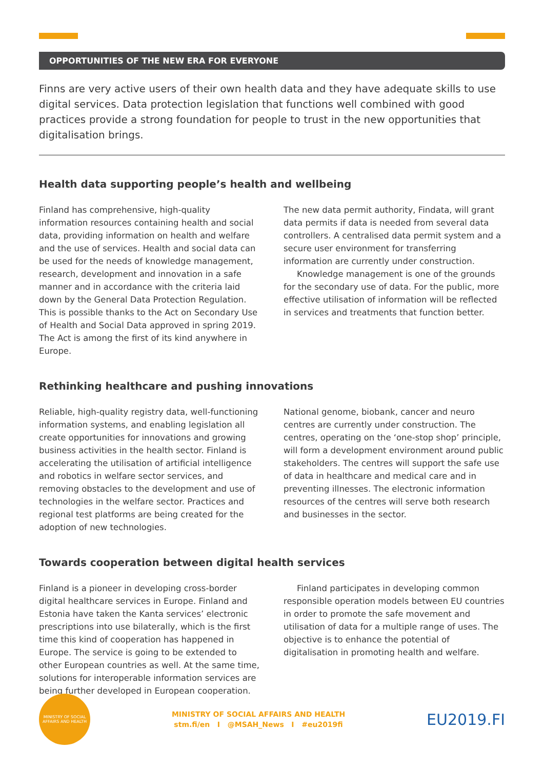OPPORTUNITIES OF THE NEW ERA FOR EVERYONE
Finns are very active users of their own health data and they have adequate skills to use digital services. Data protection legislation that functions well combined with good practices provide a strong foundation for people to trust in the new opportunities that digitalisation brings.
Health data supporting people’s health and wellbeing
Finland has comprehensive, high-quality information resources containing health and social data, providing information on health and welfare and the use of services. Health and social data can be used for the needs of knowledge management, research, development and innovation in a safe manner and in accordance with the criteria laid down by the General Data Protection Regulation. This is possible thanks to the Act on Secondary Use of Health and Social Data approved in spring 2019. The Act is among the first of its kind anywhere in Europe.
The new data permit authority, Findata, will grant data permits if data is needed from several data controllers. A centralised data permit system and a secure user environment for transferring information are currently under construction.
Knowledge management is one of the grounds for the secondary use of data. For the public, more effective utilisation of information will be reflected in services and treatments that function better.
Rethinking healthcare and pushing innovations
Reliable, high-quality registry data, well-functioning information systems, and enabling legislation all create opportunities for innovations and growing business activities in the health sector. Finland is accelerating the utilisation of artificial intelligence and robotics in welfare sector services, and removing obstacles to the development and use of technologies in the welfare sector. Practices and regional test platforms are being created for the adoption of new technologies.
National genome, biobank, cancer and neuro centres are currently under construction. The centres, operating on the ‘one-stop shop’ principle, will form a development environment around public stakeholders. The centres will support the safe use of data in healthcare and medical care and in preventing illnesses. The electronic information resources of the centres will serve both research and businesses in the sector.
Towards cooperation between digital health services
Finland is a pioneer in developing cross-border digital healthcare services in Europe. Finland and Estonia have taken the Kanta services’ electronic prescriptions into use bilaterally, which is the first time this kind of cooperation has happened in Europe. The service is going to be extended to other European countries as well. At the same time, solutions for interoperable information services are being further developed in European cooperation.
Finland participates in developing common responsible operation models between EU countries in order to promote the safe movement and utilisation of data for a multiple range of uses. The objective is to enhance the potential of digitalisation in promoting health and welfare.
MINISTRY OF SOCIAL AFFAIRS AND HEALTH
MINISTRY OF SOCIAL AFFAIRS AND HEALTH
stm.fi/en I @MSAH_News I #eu2019fi
EU2019.FI